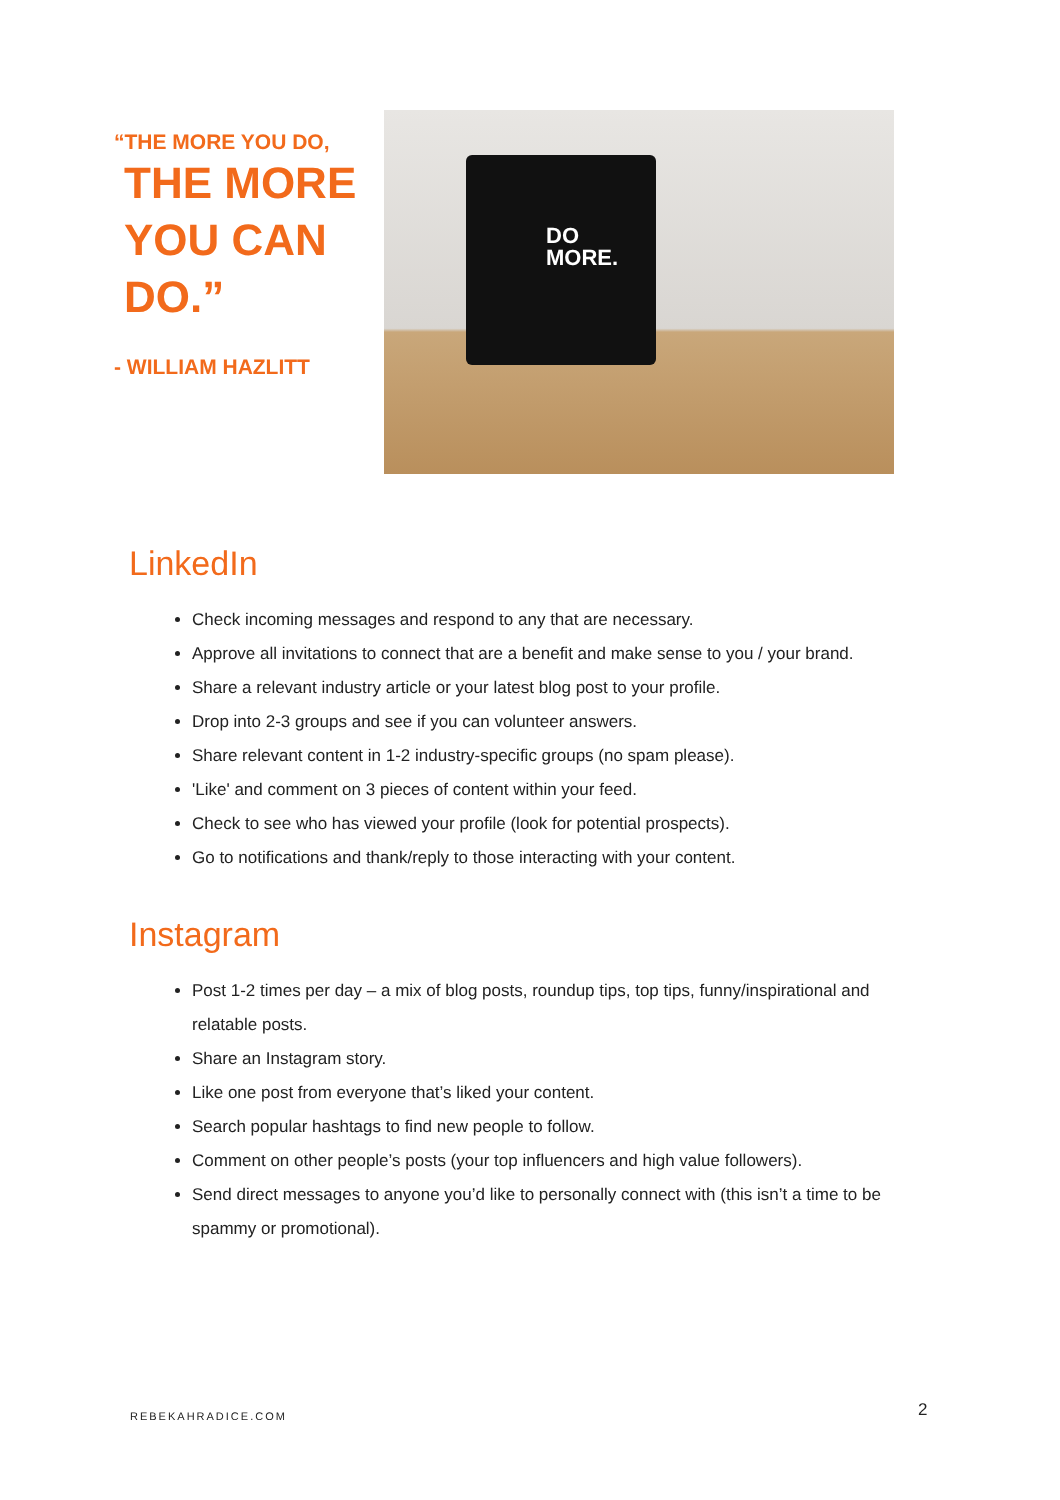“THE MORE YOU DO,
THE MORE YOU CAN DO.”
- WILLIAM HAZLITT
DO
MORE.
LinkedIn
Check incoming messages and respond to any that are necessary.
Approve all invitations to connect that are a benefit and make sense to you / your brand.
Share a relevant industry article or your latest blog post to your profile.
Drop into 2-3 groups and see if you can volunteer answers.
Share relevant content in 1-2 industry-specific groups (no spam please).
'Like' and comment on 3 pieces of content within your feed.
Check to see who has viewed your profile (look for potential prospects).
Go to notifications and thank/reply to those interacting with your content.
Instagram
Post 1-2 times per day – a mix of blog posts, roundup tips, top tips, funny/inspirational and relatable posts.
Share an Instagram story.
Like one post from everyone that’s liked your content.
Search popular hashtags to find new people to follow.
Comment on other people’s posts (your top influencers and high value followers).
Send direct messages to anyone you’d like to personally connect with (this isn’t a time to be spammy or promotional).
REBEKAHRADICE.COM 2